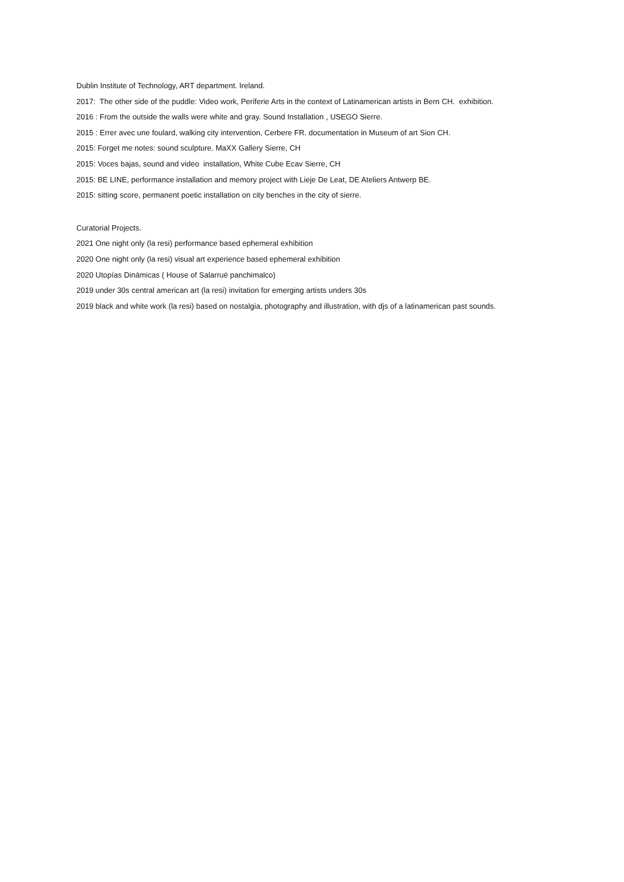Dublin Institute of Technology, ART department. Ireland.
2017: The other side of the puddle: Video work, Periferie Arts in the context of Latinamerican artists in Bern CH. exhibition.
2016 : From the outside the walls were white and gray. Sound Installation , USEGO Sierre.
2015 : Errer avec une foulard, walking city intervention, Cerbere FR. documentation in Museum of art Sion CH.
2015: Forget me notes: sound sculpture. MaXX Gallery Sierre, CH
2015: Voces bajas, sound and video installation, White Cube Ecav Sierre, CH
2015: BE LINE, performance installation and memory project with Lieje De Leat, DE Ateliers Antwerp BE.
2015: sitting score, permanent poetic installation on city benches in the city of sierre.
Curatorial Projects.
2021 One night only (la resi) performance based ephemeral exhibition
2020 One night only (la resi) visual art experience based ephemeral exhibition
2020 Utopías Dinámicas ( House of Salarrué panchimalco)
2019 under 30s central american art (la resi) invitation for emerging artists unders 30s
2019 black and white work (la resi) based on nostalgia, photography and illustration, with djs of a latinamerican past sounds.